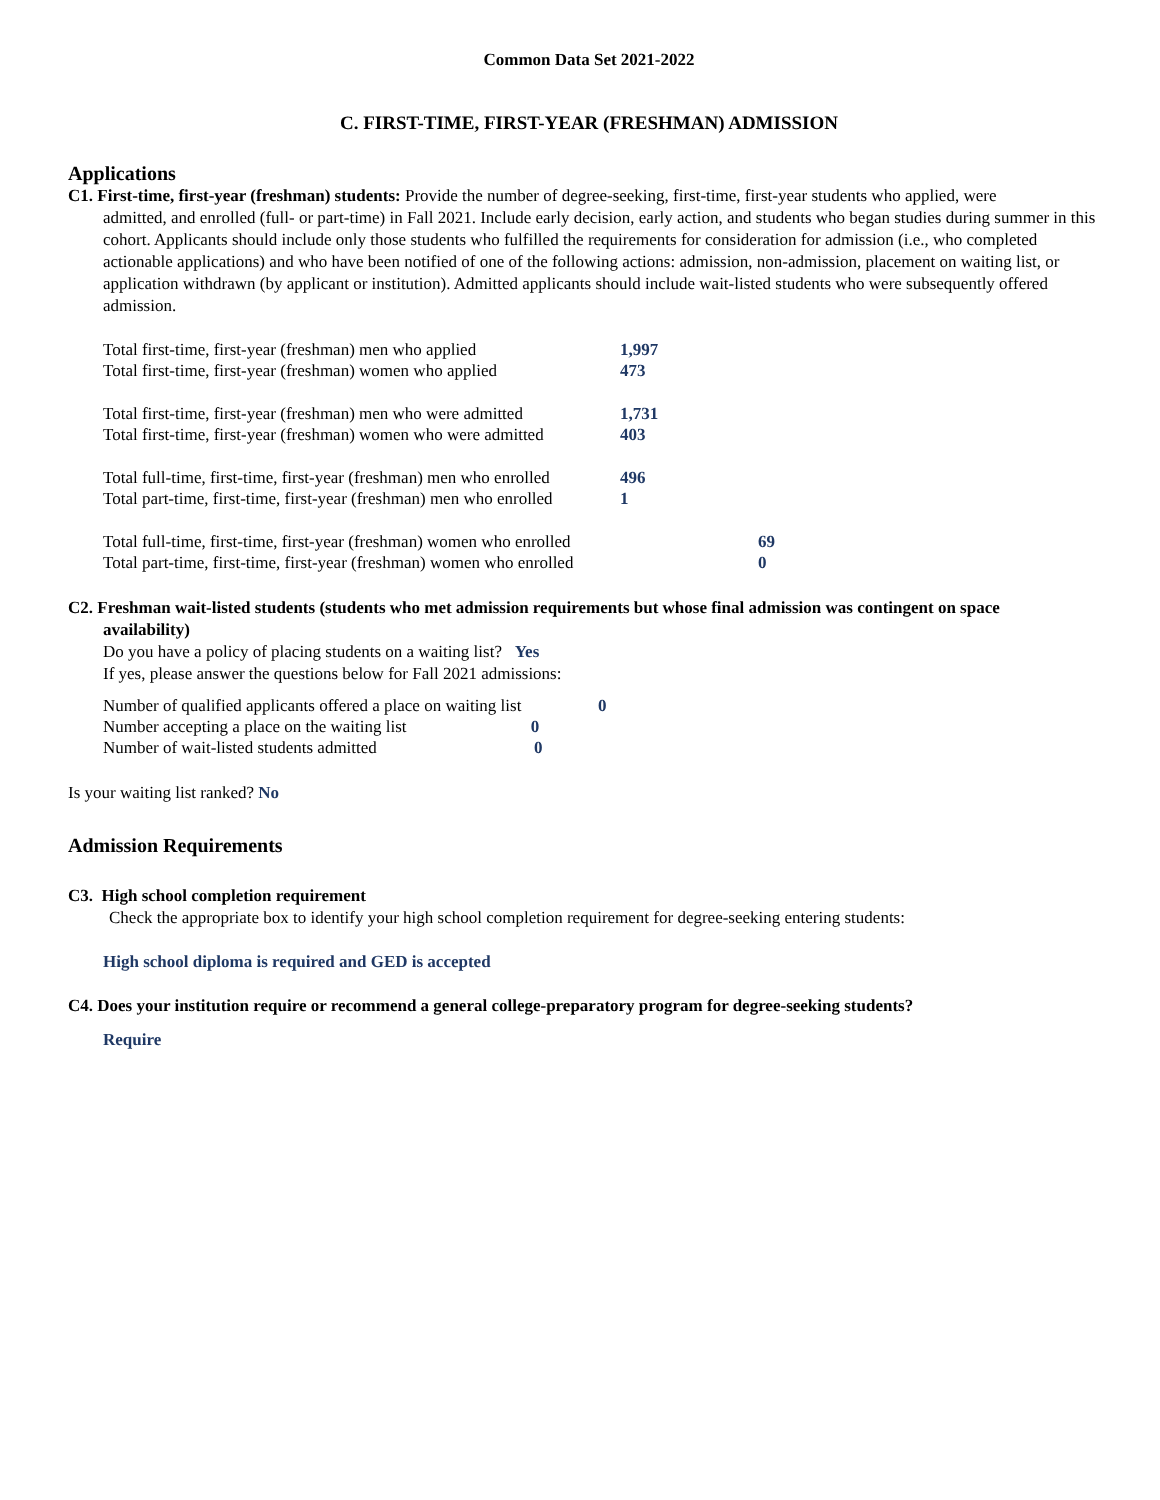Common Data Set 2021-2022
C. FIRST-TIME, FIRST-YEAR (FRESHMAN) ADMISSION
Applications
C1. First-time, first-year (freshman) students: Provide the number of degree-seeking, first-time, first-year students who applied, were
admitted, and enrolled (full- or part-time) in Fall 2021. Include early decision, early action, and students who began studies during summer in this cohort. Applicants should include only those students who fulfilled the requirements for consideration for admission (i.e., who completed actionable applications) and who have been notified of one of the following actions: admission, non-admission, placement on waiting list, or application withdrawn (by applicant or institution). Admitted applicants should include wait-listed students who were subsequently offered admission.
| Total first-time, first-year (freshman) men who applied | 1,997 |
| Total first-time, first-year (freshman) women who applied | 473 |
| Total first-time, first-year (freshman) men who were admitted | 1,731 |
| Total first-time, first-year (freshman) women who were admitted | 403 |
| Total full-time, first-time, first-year (freshman) men who enrolled | 496 |
| Total part-time, first-time, first-year (freshman) men who enrolled | 1 |
| Total full-time, first-time, first-year (freshman) women who enrolled | 69 |
| Total part-time, first-time, first-year (freshman) women who enrolled | 0 |
C2. Freshman wait-listed students (students who met admission requirements but whose final admission was contingent on space
availability)
Do you have a policy of placing students on a waiting list? Yes
If yes, please answer the questions below for Fall 2021 admissions:
| Number of qualified applicants offered a place on waiting list | 0 |
| Number accepting a place on the waiting list 0 | |
| Number of wait-listed students admitted 0 | |
Is your waiting list ranked? No
Admission Requirements
C3. High school completion requirement
Check the appropriate box to identify your high school completion requirement for degree-seeking entering students:
High school diploma is required and GED is accepted
C4. Does your institution require or recommend a general college-preparatory program for degree-seeking students?
Require